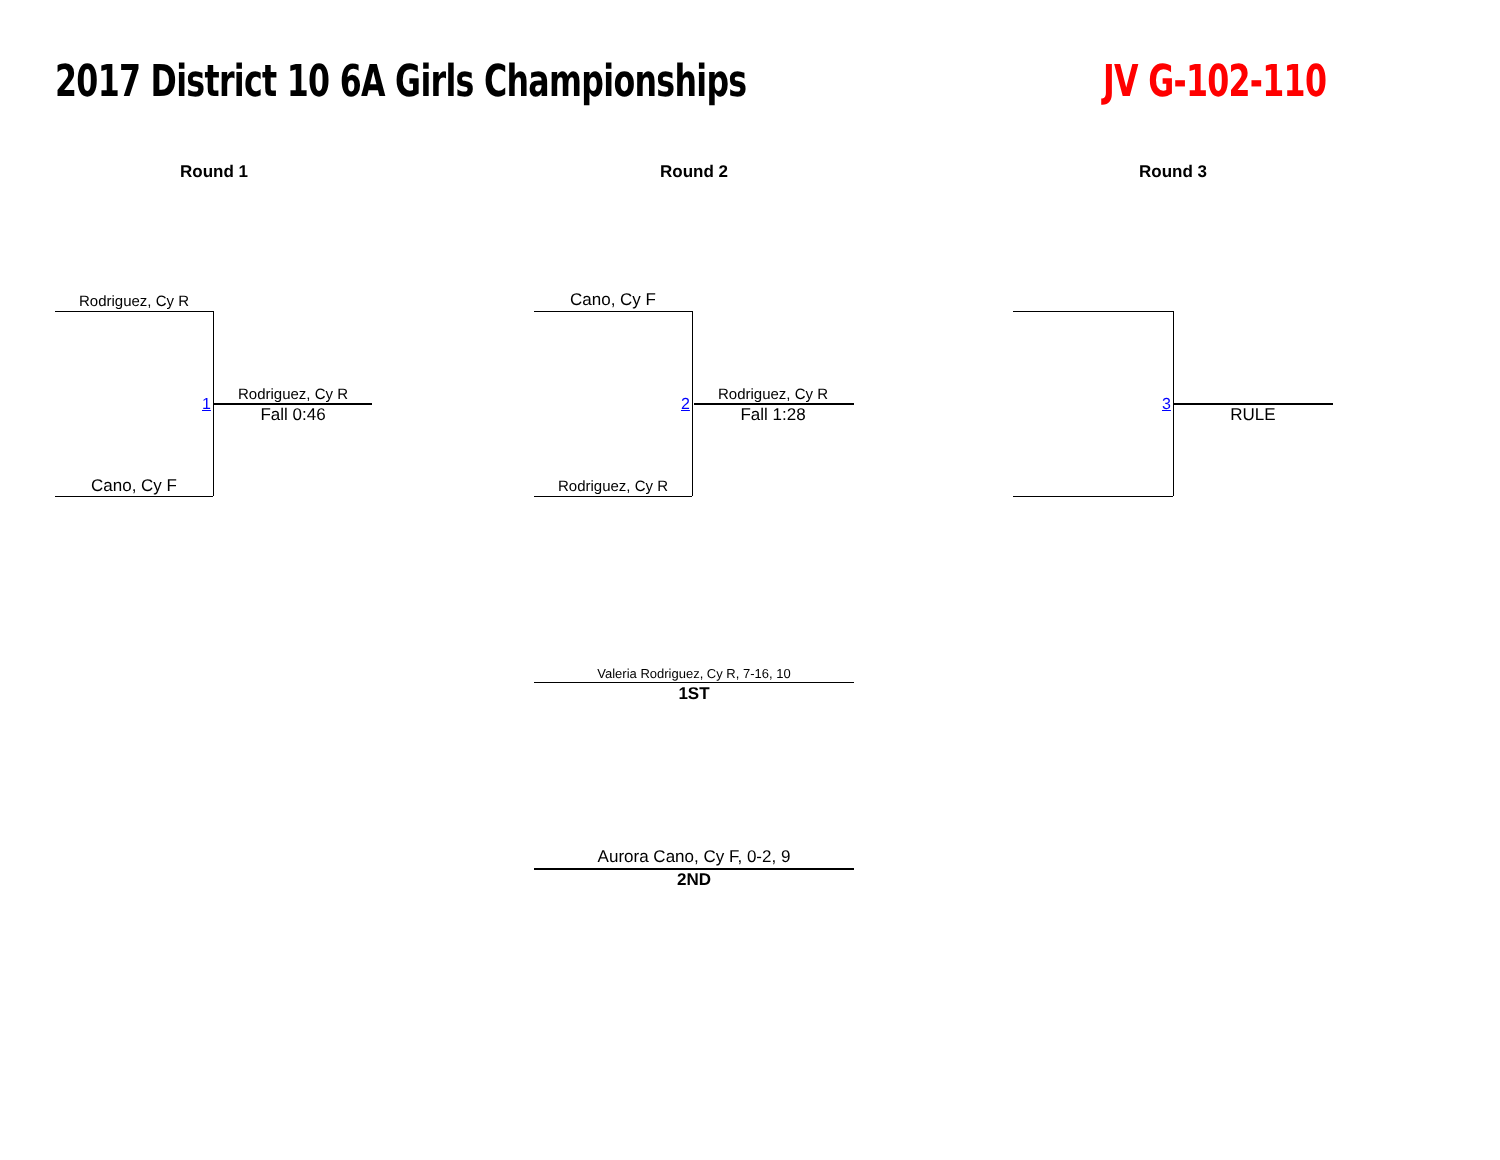2017 District 10 6A Girls Championships
JV G-102-110
Round 1 Round 2 Round 3
Rodriguez, Cy R
Cano, Cy F
1
Rodriguez, Cy R
Fall 0:46
Cano, Cy F
Rodriguez, Cy R
2
Rodriguez, Cy R
Fall 1:28
3
RULE
Valeria Rodriguez, Cy R, 7-16, 10
1ST
Aurora Cano, Cy F, 0-2, 9
2ND